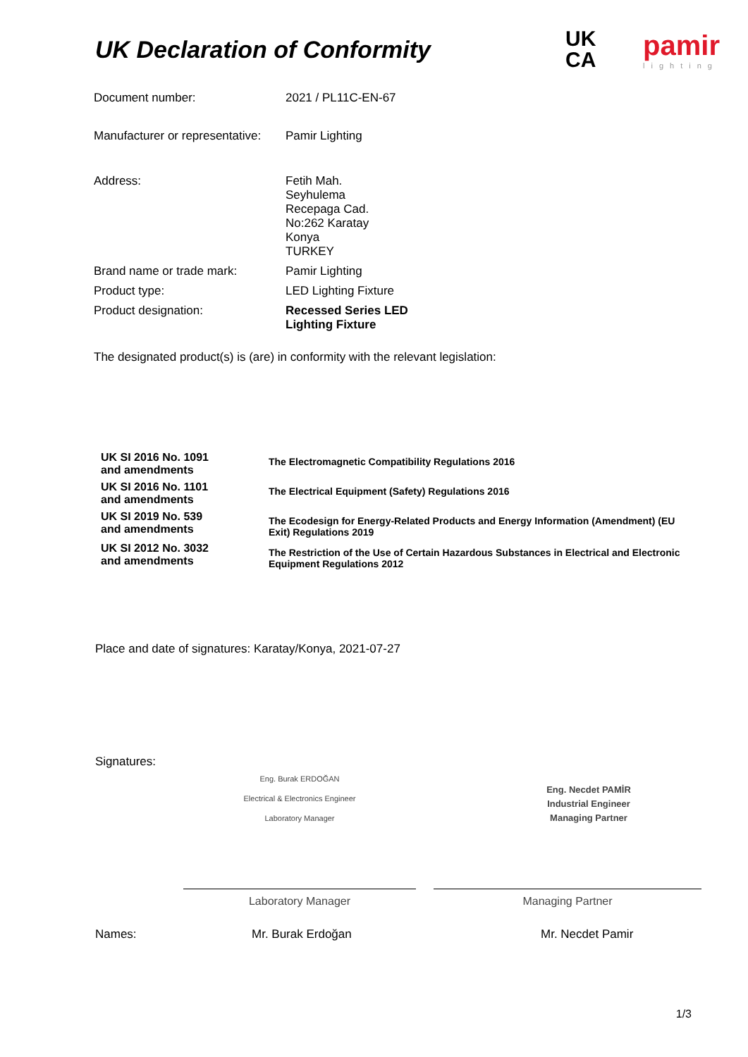UK Declaration of Conformity
UK
CA
pamir
lighting
| Document number: | 2021 / PL11C-EN-67 |
| Manufacturer or representative: | Pamir Lighting |
| Address: | Fetih Mah. Seyhulema Recepaga Cad. No:262 Karatay Konya TURKEY |
| Brand name or trade mark: | Pamir Lighting |
| Product type: | LED Lighting Fixture |
| Product designation: | Recessed Series LED Lighting Fixture |
The designated product(s) is (are) in conformity with the relevant legislation:
| UK SI 2016 No. 1091 and amendments | The Electromagnetic Compatibility Regulations 2016 |
| UK SI 2016 No. 1101 and amendments | The Electrical Equipment (Safety) Regulations 2016 |
| UK SI 2019 No. 539 and amendments | The Ecodesign for Energy-Related Products and Energy Information (Amendment) (EU Exit) Regulations 2019 |
| UK SI 2012 No. 3032 and amendments | The Restriction of the Use of Certain Hazardous Substances in Electrical and Electronic Equipment Regulations 2012 |
Place and date of signatures: Karatay/Konya, 2021-07-27
Signatures:
Eng. Burak ERDOĞAN
Electrical & Electronics Engineer
Laboratory Manager
Eng. Necdet PAMİR
Industrial Engineer
Managing Partner
Laboratory Manager Managing Partner
Names: Mr. Burak Erdoğan Mr. Necdet Pamir
1/3